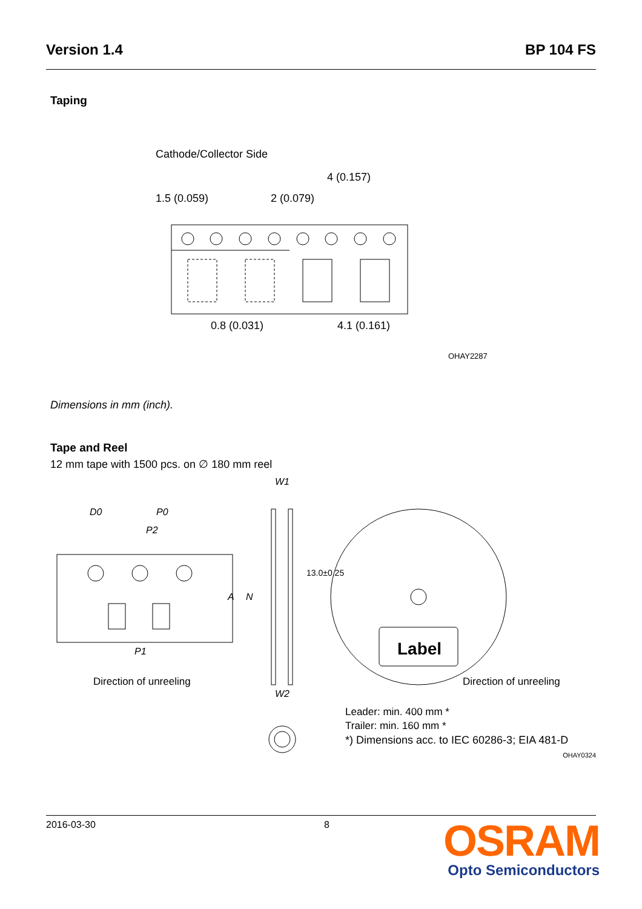Version 1.4 BP 104 FS
Taping
Cathode/Collector Side
4 (0.157)
1.5 (0.059)
2 (0.079)
0.8 (0.031)
4.1 (0.161)
OHAY2287
Dimensions in mm (inch).
Tape and Reel
12 mm tape with 1500 pcs. on ∅ 180 mm reel
D0
P0
P2
P1
Direction of unreeling
W1
W2
A
N
13.0±0.25
Label
Direction of unreeling
Leader: min. 400 mm *
Trailer: min. 160 mm *
*) Dimensions acc. to IEC 60286-3; EIA 481-D
OHAY0324
2016-03-30 8
OSRAM
Opto Semiconductors